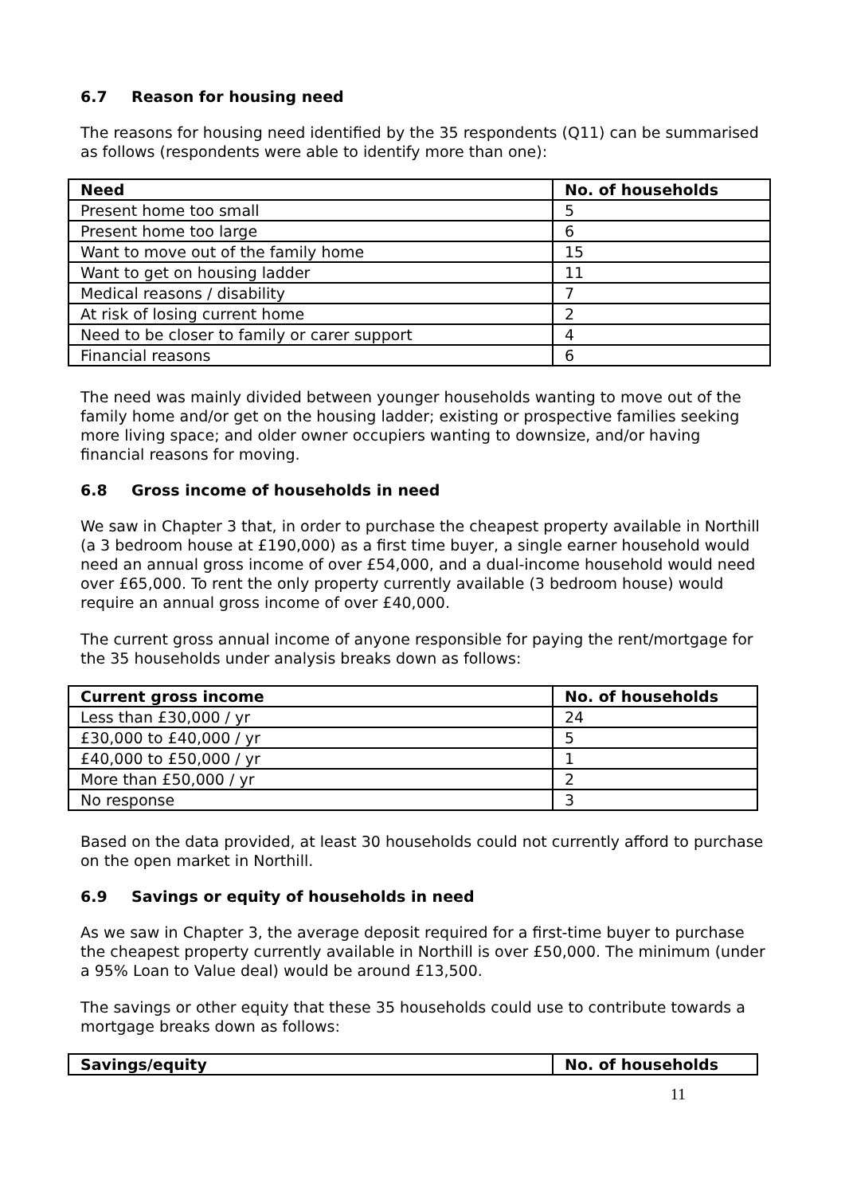6.7 Reason for housing need
The reasons for housing need identified by the 35 respondents (Q11) can be summarised as follows (respondents were able to identify more than one):
| Need | No. of households |
| --- | --- |
| Present home too small | 5 |
| Present home too large | 6 |
| Want to move out of the family home | 15 |
| Want to get on housing ladder | 11 |
| Medical reasons / disability | 7 |
| At risk of losing current home | 2 |
| Need to be closer to family or carer support | 4 |
| Financial reasons | 6 |
The need was mainly divided between younger households wanting to move out of the family home and/or get on the housing ladder; existing or prospective families seeking more living space; and older owner occupiers wanting to downsize, and/or having financial reasons for moving.
6.8 Gross income of households in need
We saw in Chapter 3 that, in order to purchase the cheapest property available in Northill (a 3 bedroom house at £190,000) as a first time buyer, a single earner household would need an annual gross income of over £54,000, and a dual-income household would need over £65,000. To rent the only property currently available (3 bedroom house) would require an annual gross income of over £40,000.
The current gross annual income of anyone responsible for paying the rent/mortgage for the 35 households under analysis breaks down as follows:
| Current gross income | No. of households |
| --- | --- |
| Less than £30,000 / yr | 24 |
| £30,000 to £40,000 / yr | 5 |
| £40,000 to £50,000 / yr | 1 |
| More than £50,000 / yr | 2 |
| No response | 3 |
Based on the data provided, at least 30 households could not currently afford to purchase on the open market in Northill.
6.9 Savings or equity of households in need
As we saw in Chapter 3, the average deposit required for a first-time buyer to purchase the cheapest property currently available in Northill is over £50,000. The minimum (under a 95% Loan to Value deal) would be around £13,500.
The savings or other equity that these 35 households could use to contribute towards a mortgage breaks down as follows:
| Savings/equity | No. of households |
| --- | --- |
11